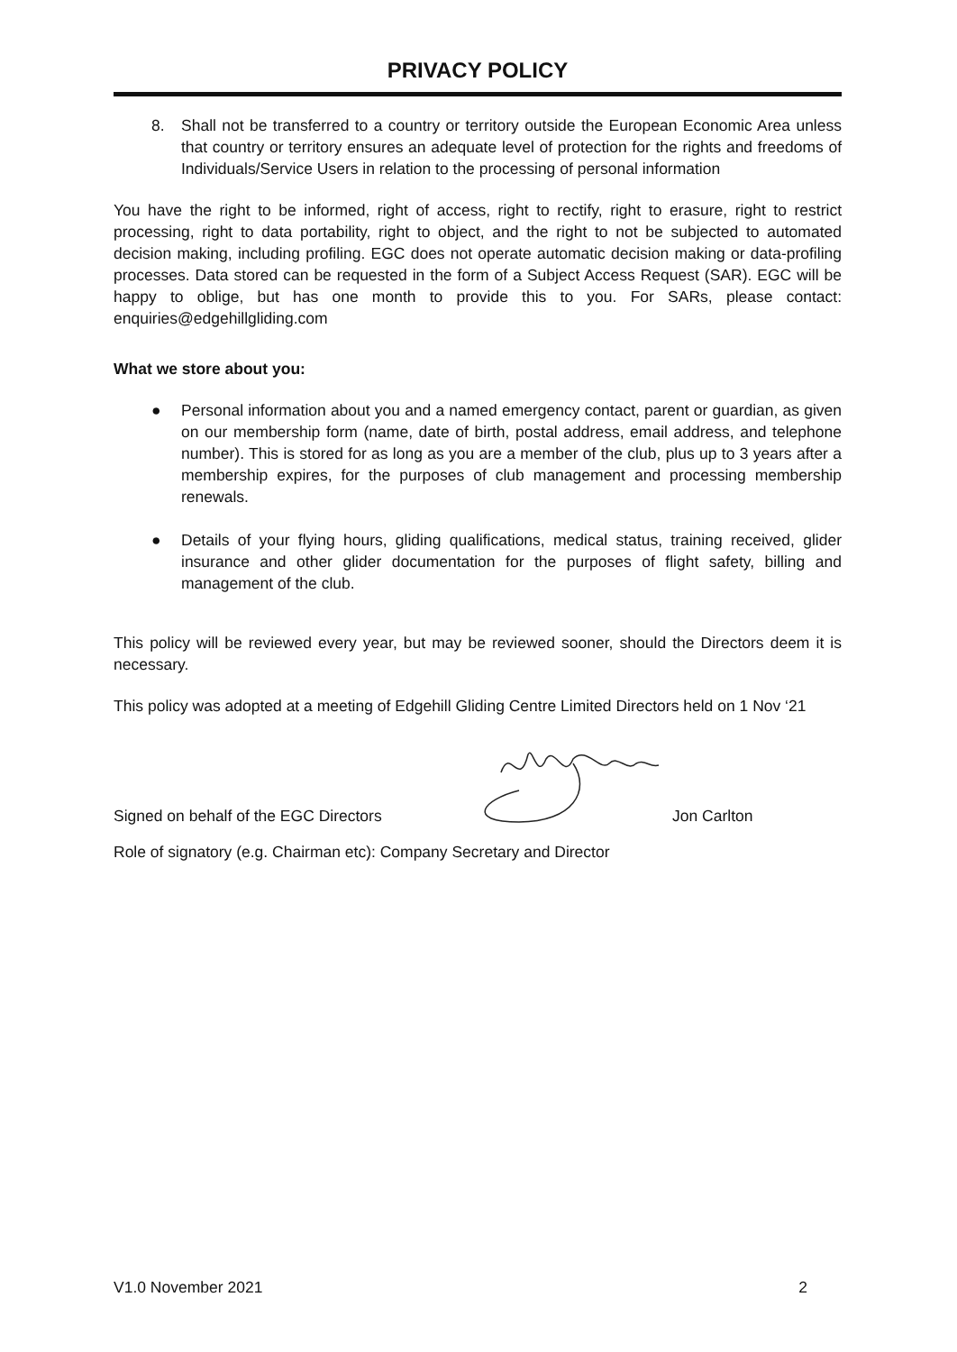PRIVACY POLICY
8. Shall not be transferred to a country or territory outside the European Economic Area unless that country or territory ensures an adequate level of protection for the rights and freedoms of Individuals/Service Users in relation to the processing of personal information
You have the right to be informed, right of access, right to rectify, right to erasure, right to restrict processing, right to data portability, right to object, and the right to not be subjected to automated decision making, including profiling. EGC does not operate automatic decision making or data-profiling processes. Data stored can be requested in the form of a Subject Access Request (SAR). EGC will be happy to oblige, but has one month to provide this to you. For SARs, please contact: enquiries@edgehillgliding.com
What we store about you:
● Personal information about you and a named emergency contact, parent or guardian, as given on our membership form (name, date of birth, postal address, email address, and telephone number). This is stored for as long as you are a member of the club, plus up to 3 years after a membership expires, for the purposes of club management and processing membership renewals.
● Details of your flying hours, gliding qualifications, medical status, training received, glider insurance and other glider documentation for the purposes of flight safety, billing and management of the club.
This policy will be reviewed every year, but may be reviewed sooner, should the Directors deem it is necessary.
This policy was adopted at a meeting of Edgehill Gliding Centre Limited Directors held on 1 Nov ‘21
Signed on behalf of the EGC Directors Jon Carlton
Role of signatory (e.g. Chairman etc): Company Secretary and Director
V1.0 November 2021 2